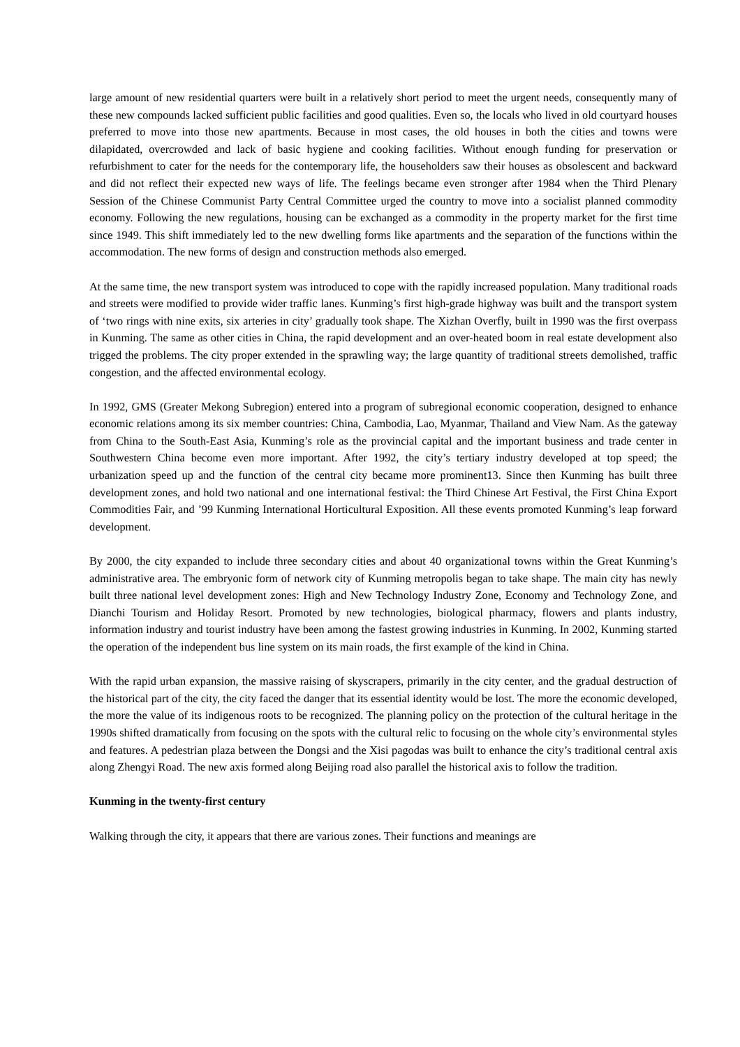large amount of new residential quarters were built in a relatively short period to meet the urgent needs, consequently many of these new compounds lacked sufficient public facilities and good qualities. Even so, the locals who lived in old courtyard houses preferred to move into those new apartments. Because in most cases, the old houses in both the cities and towns were dilapidated, overcrowded and lack of basic hygiene and cooking facilities. Without enough funding for preservation or refurbishment to cater for the needs for the contemporary life, the householders saw their houses as obsolescent and backward and did not reflect their expected new ways of life. The feelings became even stronger after 1984 when the Third Plenary Session of the Chinese Communist Party Central Committee urged the country to move into a socialist planned commodity economy. Following the new regulations, housing can be exchanged as a commodity in the property market for the first time since 1949. This shift immediately led to the new dwelling forms like apartments and the separation of the functions within the accommodation. The new forms of design and construction methods also emerged.
At the same time, the new transport system was introduced to cope with the rapidly increased population. Many traditional roads and streets were modified to provide wider traffic lanes. Kunming’s first high-grade highway was built and the transport system of ‘two rings with nine exits, six arteries in city’ gradually took shape. The Xizhan Overfly, built in 1990 was the first overpass in Kunming. The same as other cities in China, the rapid development and an over-heated boom in real estate development also trigged the problems. The city proper extended in the sprawling way; the large quantity of traditional streets demolished, traffic congestion, and the affected environmental ecology.
In 1992, GMS (Greater Mekong Subregion) entered into a program of subregional economic cooperation, designed to enhance economic relations among its six member countries: China, Cambodia, Lao, Myanmar, Thailand and View Nam. As the gateway from China to the South-East Asia, Kunming’s role as the provincial capital and the important business and trade center in Southwestern China become even more important. After 1992, the city’s tertiary industry developed at top speed; the urbanization speed up and the function of the central city became more prominent13. Since then Kunming has built three development zones, and hold two national and one international festival: the Third Chinese Art Festival, the First China Export Commodities Fair, and ’99 Kunming International Horticultural Exposition. All these events promoted Kunming’s leap forward development.
By 2000, the city expanded to include three secondary cities and about 40 organizational towns within the Great Kunming’s administrative area. The embryonic form of network city of Kunming metropolis began to take shape. The main city has newly built three national level development zones: High and New Technology Industry Zone, Economy and Technology Zone, and Dianchi Tourism and Holiday Resort. Promoted by new technologies, biological pharmacy, flowers and plants industry, information industry and tourist industry have been among the fastest growing industries in Kunming. In 2002, Kunming started the operation of the independent bus line system on its main roads, the first example of the kind in China.
With the rapid urban expansion, the massive raising of skyscrapers, primarily in the city center, and the gradual destruction of the historical part of the city, the city faced the danger that its essential identity would be lost. The more the economic developed, the more the value of its indigenous roots to be recognized. The planning policy on the protection of the cultural heritage in the 1990s shifted dramatically from focusing on the spots with the cultural relic to focusing on the whole city’s environmental styles and features. A pedestrian plaza between the Dongsi and the Xisi pagodas was built to enhance the city’s traditional central axis along Zhengyi Road. The new axis formed along Beijing road also parallel the historical axis to follow the tradition.
Kunming in the twenty-first century
Walking through the city, it appears that there are various zones. Their functions and meanings are